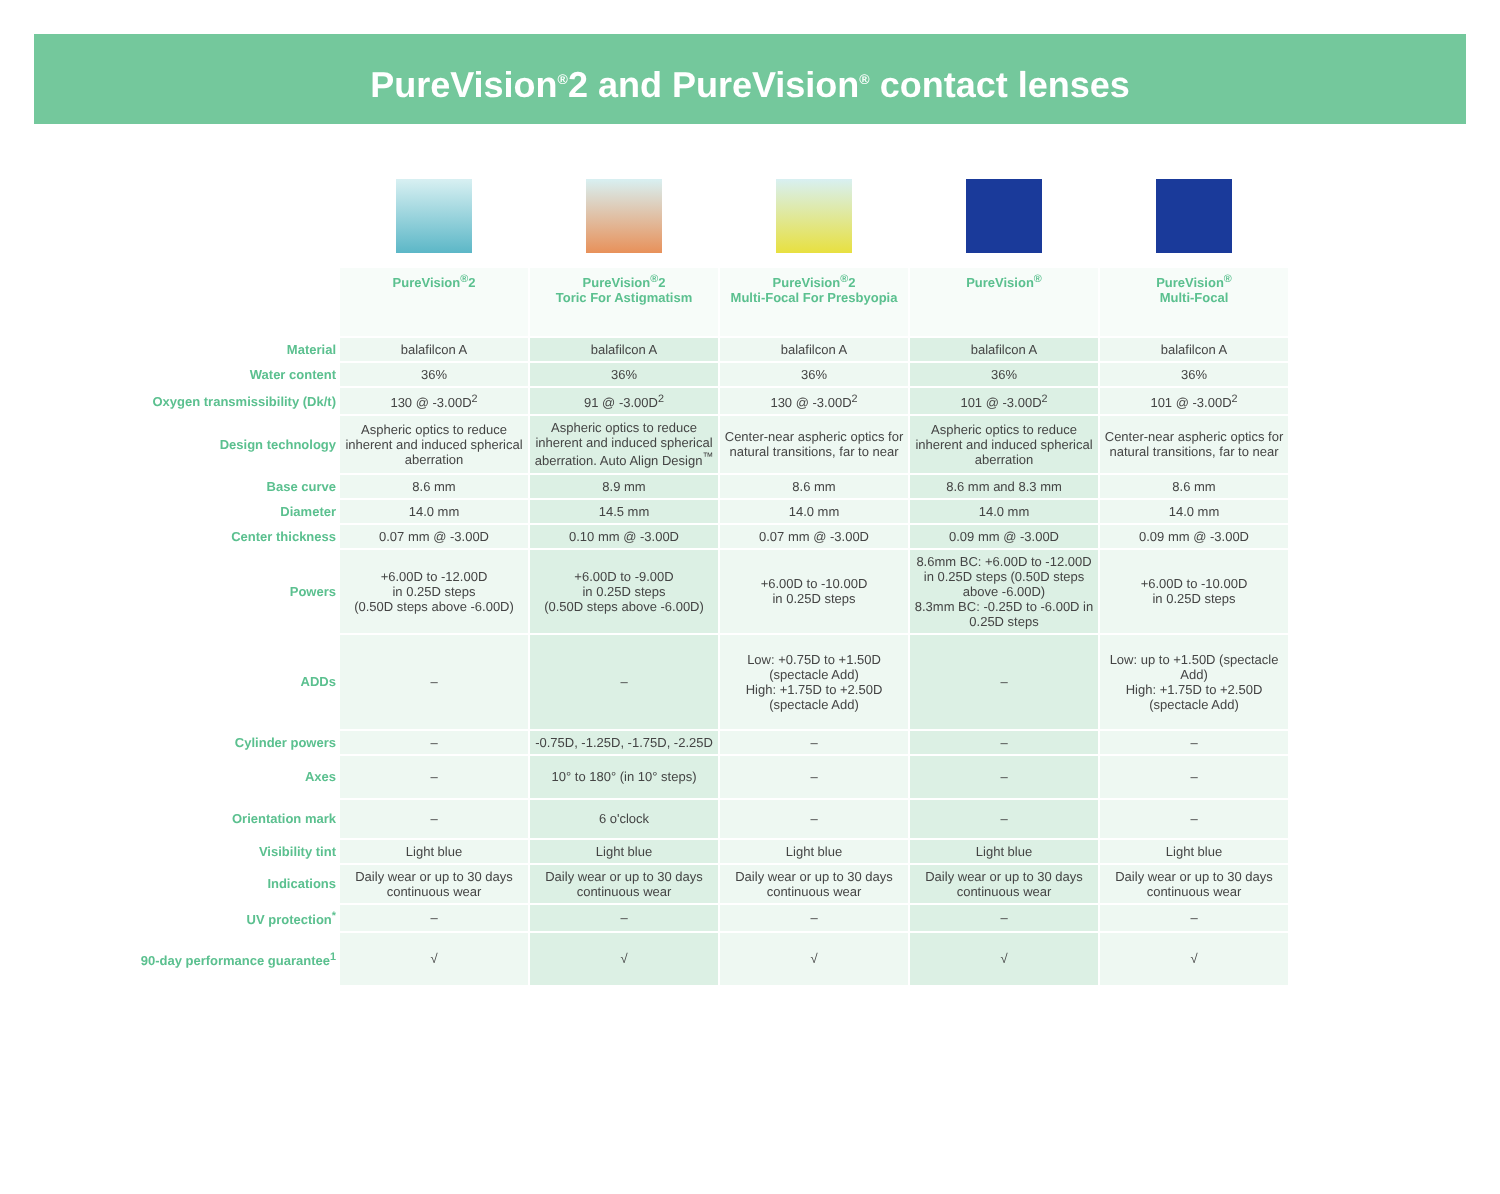PureVision<sup>®</sup>2 and PureVision<sup>®</sup> contact lenses
| | PureVision<sup>®</sup>2 | PureVision<sup>®</sup>2 Toric For Astigmatism | PureVision<sup>®</sup>2 Multi-Focal For Presbyopia | PureVision<sup>®</sup> | PureVision<sup>®</sup> Multi-Focal |
| --- | --- | --- | --- | --- | --- |
| Material | balafilcon A | balafilcon A | balafilcon A | balafilcon A | balafilcon A |
| Water content | 36% | 36% | 36% | 36% | 36% |
| Oxygen transmissibility (Dk/t) | 130 @ -3.00D<sup>2</sup> | 91 @ -3.00D<sup>2</sup> | 130 @ -3.00D<sup>2</sup> | 101 @ -3.00D<sup>2</sup> | 101 @ -3.00D<sup>2</sup> |
| Design technology | Aspheric optics to reduce inherent and induced spherical aberration | Aspheric optics to reduce inherent and induced spherical aberration. Auto Align Design<sup>™</sup> | Center-near aspheric optics for natural transitions, far to near | Aspheric optics to reduce inherent and induced spherical aberration | Center-near aspheric optics for natural transitions, far to near |
| Base curve | 8.6 mm | 8.9 mm | 8.6 mm | 8.6 mm and 8.3 mm | 8.6 mm |
| Diameter | 14.0 mm | 14.5 mm | 14.0 mm | 14.0 mm | 14.0 mm |
| Center thickness | 0.07 mm @ -3.00D | 0.10 mm @ -3.00D | 0.07 mm @ -3.00D | 0.09 mm @ -3.00D | 0.09 mm @ -3.00D |
| Powers | +6.00D to -12.00D in 0.25D steps (0.50D steps above -6.00D) | +6.00D to -9.00D in 0.25D steps (0.50D steps above -6.00D) | +6.00D to -10.00D in 0.25D steps | 8.6mm BC: +6.00D to -12.00D in 0.25D steps (0.50D steps above -6.00D) 8.3mm BC: -0.25D to -6.00D in 0.25D steps | +6.00D to -10.00D in 0.25D steps |
| ADDs | – | – | Low: +0.75D to +1.50D (spectacle Add) High: +1.75D to +2.50D (spectacle Add) | – | Low: up to +1.50D (spectacle Add) High: +1.75D to +2.50D (spectacle Add) |
| Cylinder powers | – | -0.75D, -1.25D, -1.75D, -2.25D | – | – | – |
| Axes | – | 10° to 180° (in 10° steps) | – | – | – |
| Orientation mark | – | 6 o'clock | – | – | – |
| Visibility tint | Light blue | Light blue | Light blue | Light blue | Light blue |
| Indications | Daily wear or up to 30 days continuous wear | Daily wear or up to 30 days continuous wear | Daily wear or up to 30 days continuous wear | Daily wear or up to 30 days continuous wear | Daily wear or up to 30 days continuous wear |
| UV protection<sup>*</sup> | – | – | – | – | – |
| 90-day performance guarantee<sup>1</sup> | √ | √ | √ | √ | √ |